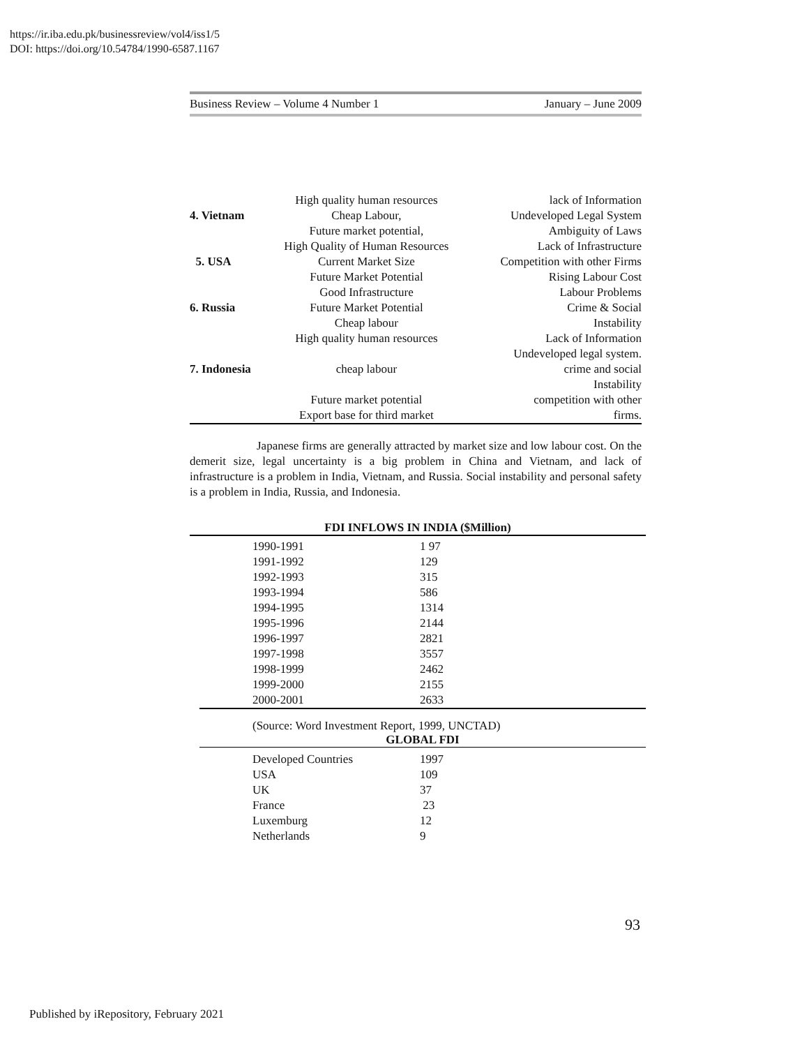https://ir.iba.edu.pk/businessreview/vol4/iss1/5
DOI: https://doi.org/10.54784/1990-6587.1167
Business Review – Volume 4 Number 1 January – June 2009
| | High quality human resources | lack of Information |
| 4. Vietnam | Cheap Labour, | Undeveloped Legal System |
| | Future market potential, | Ambiguity of Laws |
| | High Quality of Human Resources | Lack of Infrastructure |
| 5. USA | Current Market Size | Competition with other Firms |
| | Future Market Potential | Rising Labour Cost |
| | Good Infrastructure | Labour Problems |
| 6. Russia | Future Market Potential | Crime & Social |
| | Cheap labour | Instability |
| | High quality human resources | Lack of Information |
| | | Undeveloped legal system. |
| 7. Indonesia | cheap labour | crime and social |
| | | Instability |
| | Future market potential | competition with other |
| | Export base for third market | firms. |
Japanese firms are generally attracted by market size and low labour cost. On the demerit size, legal uncertainty is a big problem in China and Vietnam, and lack of infrastructure is a problem in India, Vietnam, and Russia. Social instability and personal safety is a problem in India, Russia, and Indonesia.
FDI INFLOWS IN INDIA ($Million)
| 1990-1991 | 1 97 |
| 1991-1992 | 129 |
| 1992-1993 | 315 |
| 1993-1994 | 586 |
| 1994-1995 | 1314 |
| 1995-1996 | 2144 |
| 1996-1997 | 2821 |
| 1997-1998 | 3557 |
| 1998-1999 | 2462 |
| 1999-2000 | 2155 |
| 2000-2001 | 2633 |
(Source: Word Investment Report, 1999, UNCTAD)
GLOBAL FDI
| Developed Countries | 1997 |
| USA | 109 |
| UK | 37 |
| France | 23 |
| Luxemburg | 12 |
| Netherlands | 9 |
93
Published by iRepository, February 2021